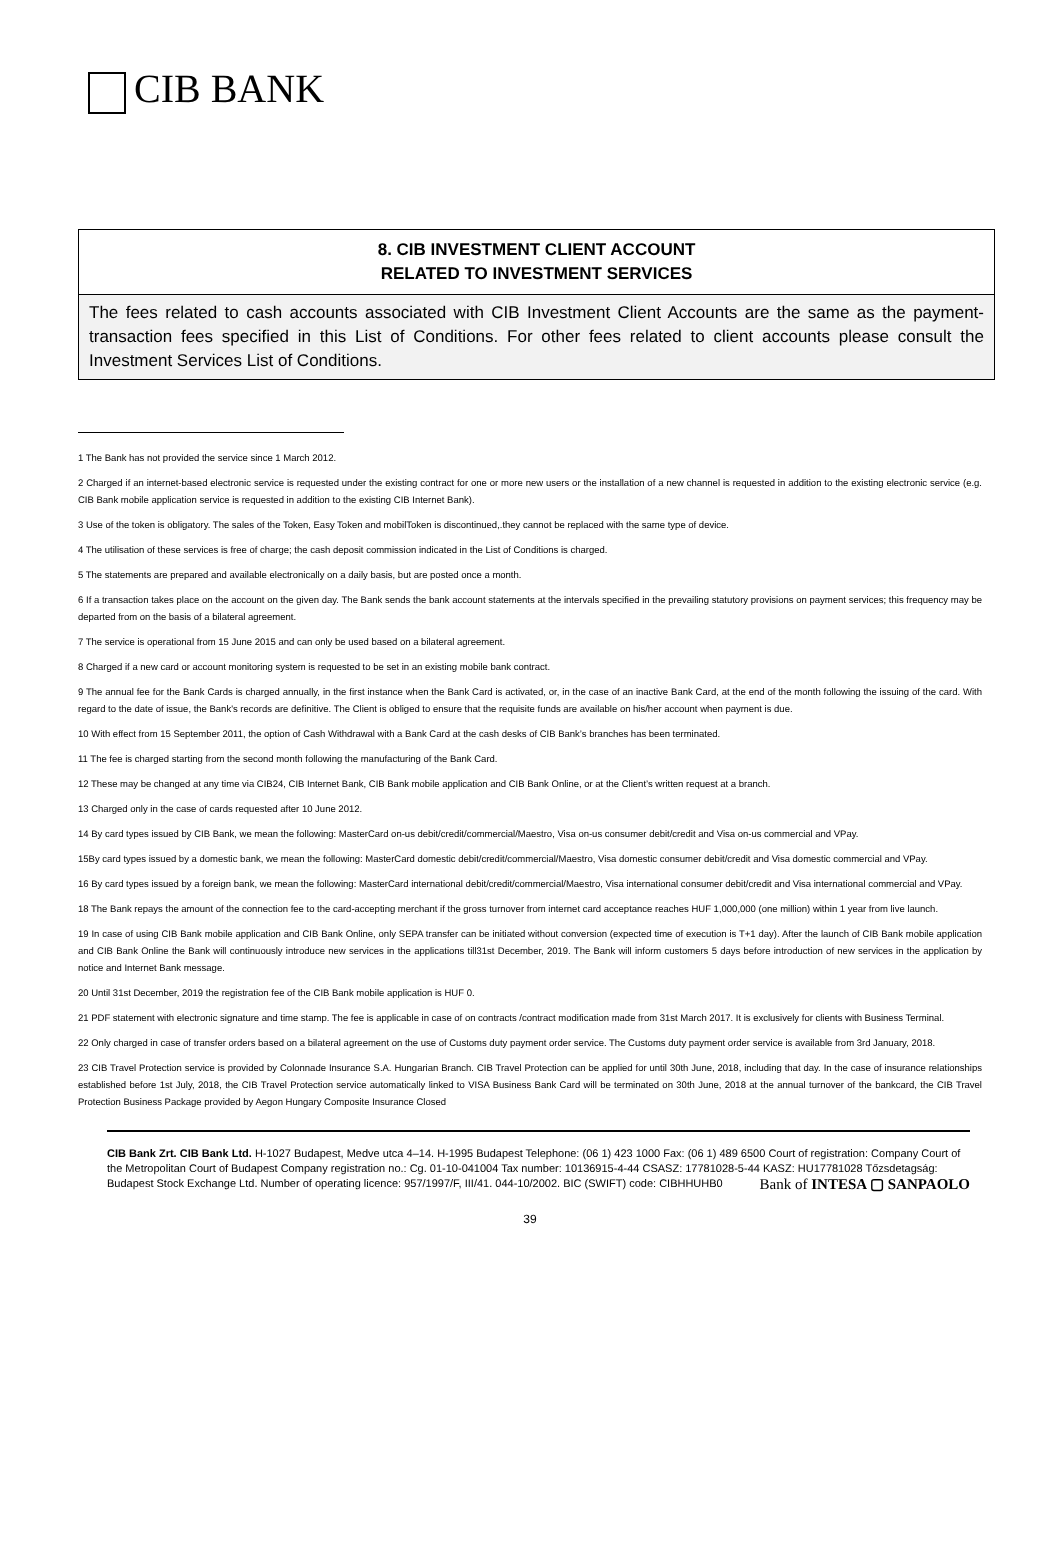CIB BANK
| 8. CIB INVESTMENT CLIENT ACCOUNT RELATED TO INVESTMENT SERVICES |
| --- |
| The fees related to cash accounts associated with CIB Investment Client Accounts are the same as the payment-transaction fees specified in this List of Conditions. For other fees related to client accounts please consult the Investment Services List of Conditions. |
1 The Bank has not provided the service since 1 March 2012.
2 Charged if an internet-based electronic service is requested under the existing contract for one or more new users or the installation of a new channel is requested in addition to the existing electronic service (e.g. CIB Bank mobile application service is requested in addition to the existing CIB Internet Bank).
3 Use of the token is obligatory. The sales of the Token, Easy Token and mobilToken is discontinued,.they cannot be replaced with the same type of device.
4 The utilisation of these services is free of charge; the cash deposit commission indicated in the List of Conditions is charged.
5 The statements are prepared and available electronically on a daily basis, but are posted once a month.
6 If a transaction takes place on the account on the given day. The Bank sends the bank account statements at the intervals specified in the prevailing statutory provisions on payment services; this frequency may be departed from on the basis of a bilateral agreement.
7 The service is operational from 15 June 2015 and can only be used based on a bilateral agreement.
8 Charged if a new card or account monitoring system is requested to be set in an existing mobile bank contract.
9 The annual fee for the Bank Cards is charged annually, in the first instance when the Bank Card is activated, or, in the case of an inactive Bank Card, at the end of the month following the issuing of the card. With regard to the date of issue, the Bank's records are definitive. The Client is obliged to ensure that the requisite funds are available on his/her account when payment is due.
10 With effect from 15 September 2011, the option of Cash Withdrawal with a Bank Card at the cash desks of CIB Bank’s branches has been terminated.
11 The fee is charged starting from the second month following the manufacturing of the Bank Card.
12 These may be changed at any time via CIB24, CIB Internet Bank, CIB Bank mobile application and CIB Bank Online, or at the Client’s written request at a branch.
13 Charged only in the case of cards requested after 10 June 2012.
14 By card types issued by CIB Bank, we mean the following: MasterCard on-us debit/credit/commercial/Maestro, Visa on-us consumer debit/credit and Visa on-us commercial and VPay.
15By card types issued by a domestic bank, we mean the following: MasterCard domestic debit/credit/commercial/Maestro, Visa domestic consumer debit/credit and Visa domestic commercial and VPay.
16 By card types issued by a foreign bank, we mean the following: MasterCard international debit/credit/commercial/Maestro, Visa international consumer debit/credit and Visa international commercial and VPay.
18 The Bank repays the amount of the connection fee to the card-accepting merchant if the gross turnover from internet card acceptance reaches HUF 1,000,000 (one million) within 1 year from live launch.
19 In case of using CIB Bank mobile application and CIB Bank Online, only SEPA transfer can be initiated without conversion (expected time of execution is T+1 day). After the launch of CIB Bank mobile application and CIB Bank Online the Bank will continuously introduce new services in the applications till31st December, 2019. The Bank will inform customers 5 days before introduction of new services in the application by notice and Internet Bank message.
20 Until 31st December, 2019 the registration fee of the CIB Bank mobile application is HUF 0.
21 PDF statement with electronic signature and time stamp. The fee is applicable in case of on contracts /contract modification made from 31st March 2017. It is exclusively for clients with Business Terminal.
22 Only charged in case of transfer orders based on a bilateral agreement on the use of Customs duty payment order service. The Customs duty payment order service is available from 3rd January, 2018.
23 CIB Travel Protection service is provided by Colonnade Insurance S.A. Hungarian Branch. CIB Travel Protection can be applied for until 30th June, 2018, including that day. In the case of insurance relationships established before 1st July, 2018, the CIB Travel Protection service automatically linked to VISA Business Bank Card will be terminated on 30th June, 2018 at the annual turnover of the bankcard, the CIB Travel Protection Business Package provided by Aegon Hungary Composite Insurance Closed
CIB Bank Zrt. CIB Bank Ltd. H-1027 Budapest, Medve utca 4–14. H-1995 Budapest Telephone: (06 1) 423 1000 Fax: (06 1) 489 6500 Court of registration: Company Court of the Metropolitan Court of Budapest Company registration no.: Cg. 01-10-041004 Tax number: 10136915-4-44 CSASZ: 17781028-5-44 KASZ: HU17781028 Tőzsdetagság: Budapest Stock Exchange Ltd. Number of operating licence: 957/1997/F, III/41. 044-10/2002. BIC (SWIFT) code: CIBHHUHB0
Bank of INTESA ▢ SANPAOLO
39